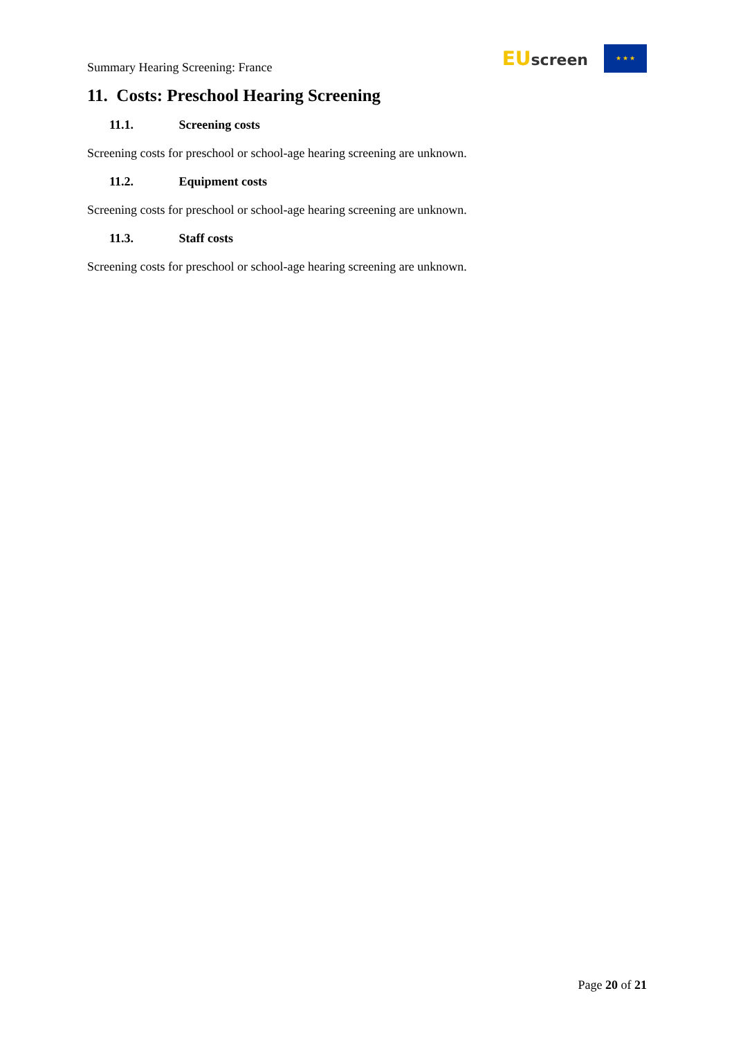Summary Hearing Screening: France
EU screen ★ ★ ★
11. Costs: Preschool Hearing Screening
11.1. Screening costs
Screening costs for preschool or school-age hearing screening are unknown.
11.2. Equipment costs
Screening costs for preschool or school-age hearing screening are unknown.
11.3. Staff costs
Screening costs for preschool or school-age hearing screening are unknown.
Page 20 of 21